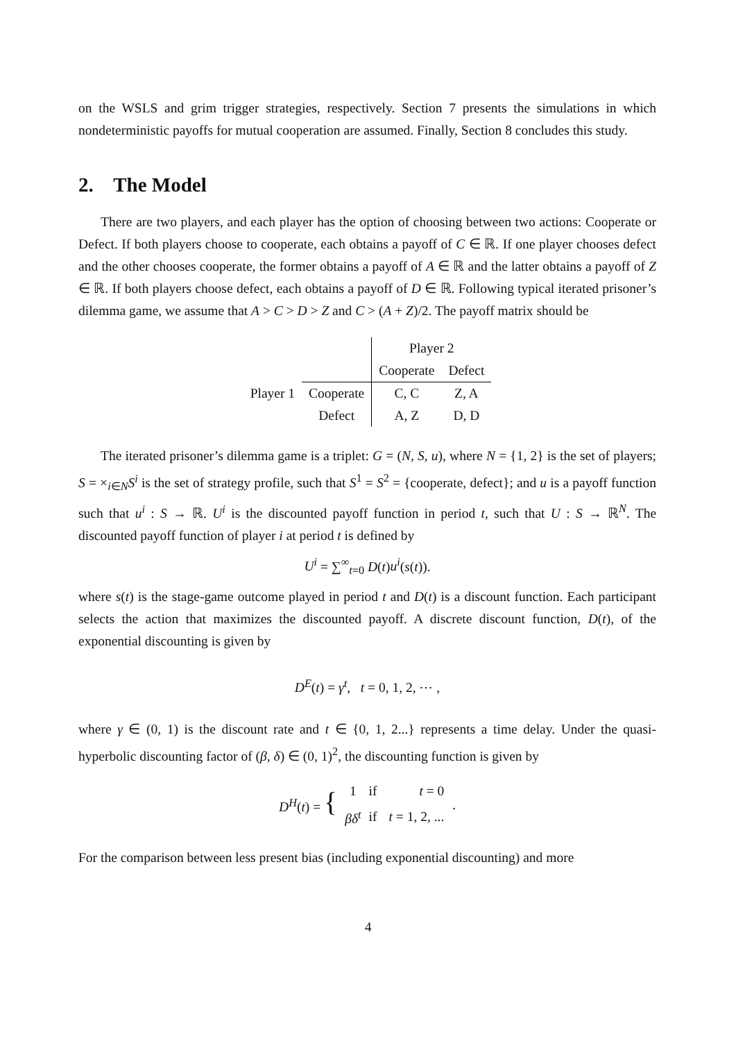on the WSLS and grim trigger strategies, respectively. Section 7 presents the simulations in which nondeterministic payoffs for mutual cooperation are assumed. Finally, Section 8 concludes this study.
2. The Model
There are two players, and each player has the option of choosing between two actions: Cooperate or Defect. If both players choose to cooperate, each obtains a payoff of C ∈ ℝ. If one player chooses defect and the other chooses cooperate, the former obtains a payoff of A ∈ ℝ and the latter obtains a payoff of Z ∈ ℝ. If both players choose defect, each obtains a payoff of D ∈ ℝ. Following typical iterated prisoner’s dilemma game, we assume that A > C > D > Z and C > (A + Z)/2. The payoff matrix should be
| | | Player 2 | |
| | | Cooperate | Defect |
| Player 1 | Cooperate | C, C | Z, A |
| | Defect | A, Z | D, D |
The iterated prisoner’s dilemma game is a triplet: G = (N, S, u), where N = {1, 2} is the set of players; S = ×<sub>i∈N</sub>S<sup>i</sup> is the set of strategy profile, such that S<sup>1</sup> = S<sup>2</sup> = {cooperate, defect}; and u is a payoff function such that u<sup>i</sup> : S → ℝ. U<sup>i</sup> is the discounted payoff function in period t, such that U : S → ℝ<sup>N</sup>. The discounted payoff function of player i at period t is defined by
U<sup>i</sup> = ∑<sup>∞</sup><sub>t=0</sub> D(t)u<sup>i</sup>(s(t)).
where s(t) is the stage-game outcome played in period t and D(t) is a discount function. Each participant selects the action that maximizes the discounted payoff. A discrete discount function, D(t), of the exponential discounting is given by
D<sup>E</sup>(t) = γ<sup>t</sup>, t = 0, 1, 2, ⋯ ,
where γ ∈ (0, 1) is the discount rate and t ∈ {0, 1, 2...} represents a time delay. Under the quasi-hyperbolic discounting factor of (β, δ) ∈ (0, 1)<sup>2</sup>, the discounting function is given by
| D<sup>H</sup> ( t ) = { | 1 | if | t = 0 | . |
| | βδ<sup>t</sup> | if | t = 1, 2, ... | |
For the comparison between less present bias (including exponential discounting) and more
4